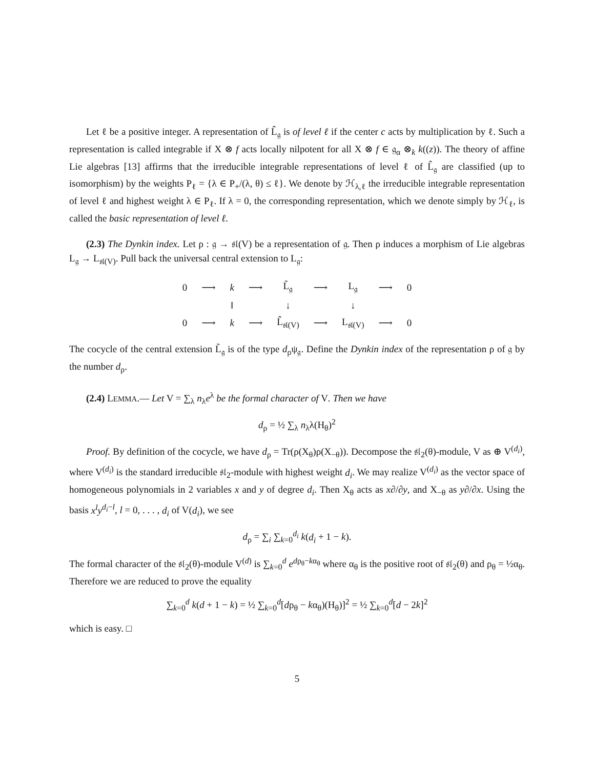Let ℓ be a positive integer. A representation of L̂<sub>𝔤</sub> is of level ℓ if the center c acts by multiplication by ℓ. Such a representation is called integrable if X ⊗ f acts locally nilpotent for all X ⊗ f ∈ 𝔤<sub>α</sub> ⊗<sub>k</sub> k((z)). The theory of affine Lie algebras [13] affirms that the irreducible integrable representations of level ℓ of L̂<sub>𝔤</sub> are classified (up to isomorphism) by the weights P<sub>ℓ</sub> = {λ ∈ P<sub>+</sub>/(λ, θ) ≤ ℓ}. We denote by ℋ<sub>λ,ℓ</sub> the irreducible integrable representation of level ℓ and highest weight λ ∈ P<sub>ℓ</sub>. If λ = 0, the corresponding representation, which we denote simply by ℋ<sub>ℓ</sub>, is called the basic representation of level ℓ.
(2.3) The Dynkin index. Let ρ : 𝔤 → 𝔰𝔩(V) be a representation of 𝔤. Then ρ induces a morphism of Lie algebras L<sub>𝔤</sub> → L<sub>𝔰𝔩(V)</sub>. Pull back the universal central extension to L<sub>𝔤</sub>:
| 0 | ⟶ | k | ⟶ | L̃<sub>𝔤</sub> | ⟶ | L<sub>𝔤</sub> | ⟶ | 0 |
| | | ‖ | | ↓ | | ↓ | | |
| 0 | ⟶ | k | ⟶ | L̂<sub>𝔰𝔩(V)</sub> | ⟶ | L<sub>𝔰𝔩(V)</sub> | ⟶ | 0 |
The cocycle of the central extension L̃<sub>𝔤</sub> is of the type d<sub>ρ</sub>ψ<sub>𝔤</sub>. Define the Dynkin index of the representation ρ of 𝔤 by the number d<sub>ρ</sub>.
(2.4) LEMMA.— Let V = ∑<sub>λ</sub> n<sub>λ</sub>e<sup>λ</sup> be the formal character of V. Then we have
d<sub>ρ</sub> = ½ ∑<sub>λ</sub> n<sub>λ</sub>λ(H<sub>θ</sub>)<sup>2</sup>
Proof. By definition of the cocycle, we have d<sub>ρ</sub> = Tr(ρ(X<sub>θ</sub>)ρ(X<sub>−θ</sub>)). Decompose the 𝔰𝔩<sub>2</sub>(θ)-module, V as ⊕ V<sup>(d<sub>i</sub>)</sup>, where V<sup>(d<sub>i</sub>)</sup> is the standard irreducible 𝔰𝔩<sub>2</sub>-module with highest weight d<sub>i</sub>. We may realize V<sup>(d<sub>i</sub>)</sup> as the vector space of homogeneous polynomials in 2 variables x and y of degree d<sub>i</sub>. Then X<sub>θ</sub> acts as x∂/∂y, and X<sub>−θ</sub> as y∂/∂x. Using the basis x<sup>l</sup>y<sup>d<sub>i</sub>−l</sup>, l = 0, . . . , d<sub>i</sub> of V(d<sub>i</sub>), we see
d<sub>ρ</sub> = ∑<sub>i</sub> ∑<sub>k=0</sub><sup>d<sub>i</sub></sup> k(d<sub>i</sub> + 1 − k).
The formal character of the 𝔰𝔩<sub>2</sub>(θ)-module V<sup>(d)</sup> is ∑<sub>k=0</sub><sup>d</sup> e<sup>dρ<sub>θ</sub>−kα<sub>θ</sub></sup> where α<sub>θ</sub> is the positive root of 𝔰𝔩<sub>2</sub>(θ) and ρ<sub>θ</sub> = ½α<sub>θ</sub>. Therefore we are reduced to prove the equality
∑<sub>k=0</sub><sup>d</sup> k(d + 1 − k) = ½ ∑<sub>k=0</sub><sup>d</sup>[dρ<sub>θ</sub> − kα<sub>θ</sub>)(H<sub>θ</sub>)]<sup>2</sup> = ½ ∑<sub>k=0</sub><sup>d</sup>[d − 2k]<sup>2</sup>
which is easy. □
5